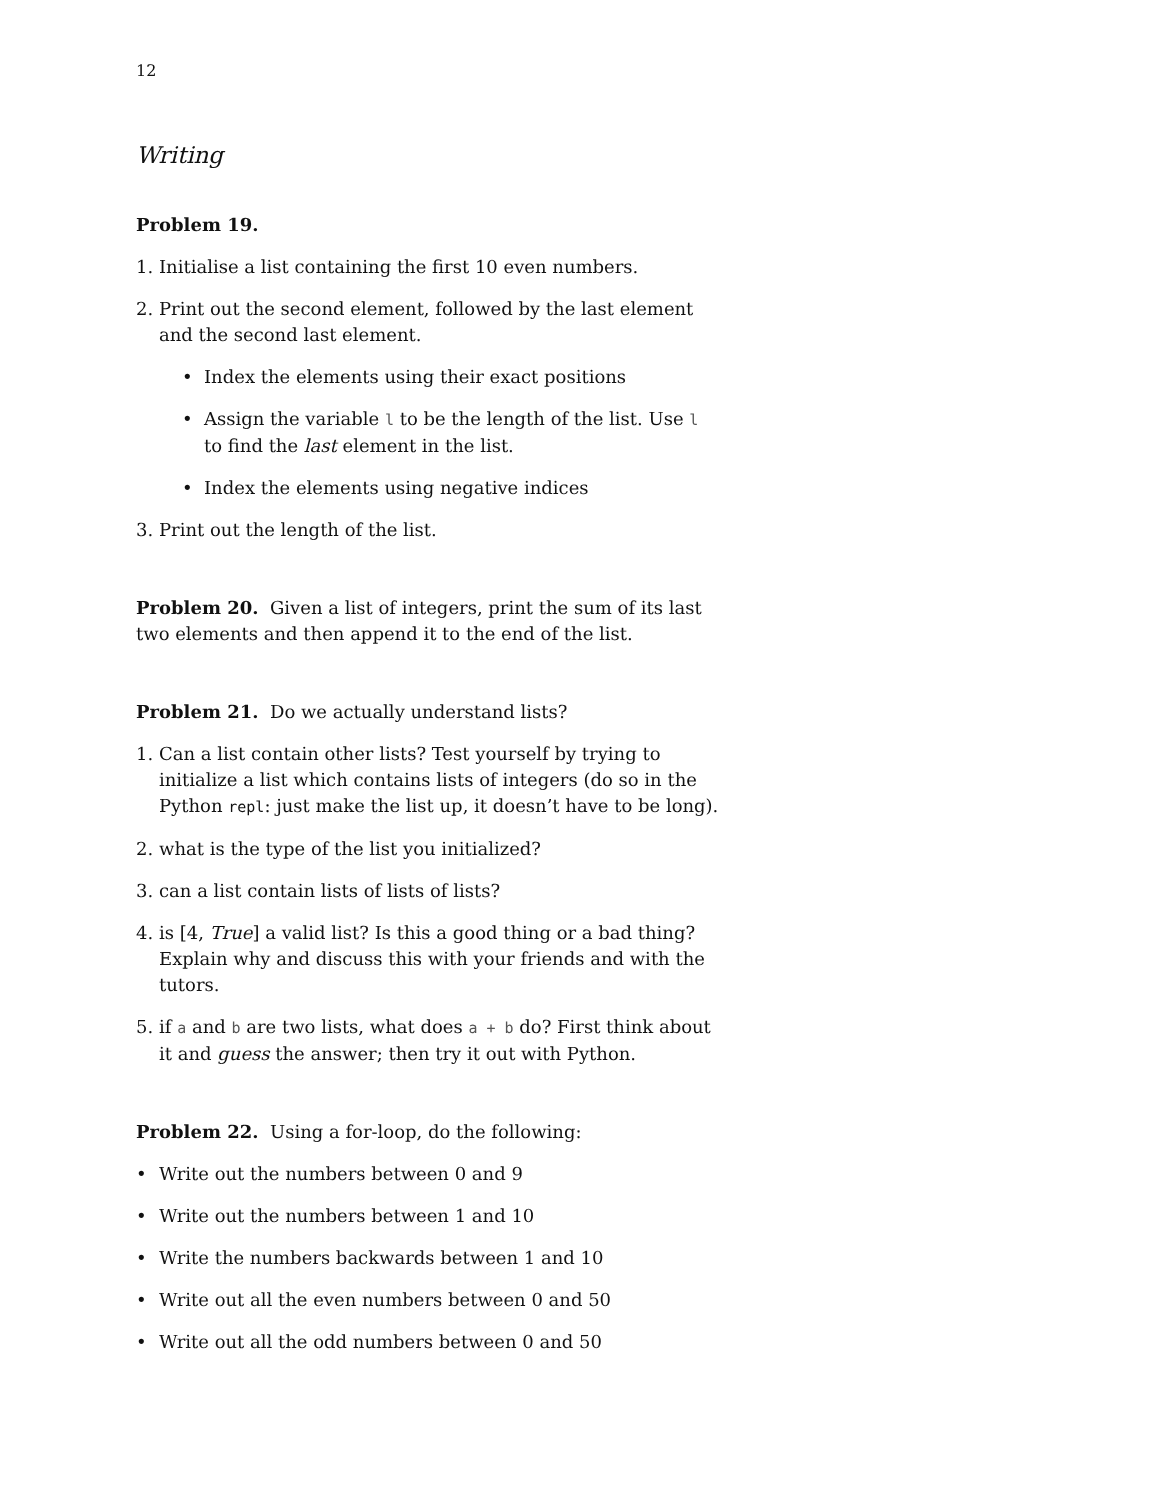12
Writing
Problem 19.
1. Initialise a list containing the first 10 even numbers.
2. Print out the second element, followed by the last element and the second last element.
• Index the elements using their exact positions
• Assign the variable l to be the length of the list. Use l to find the last element in the list.
• Index the elements using negative indices
3. Print out the length of the list.
Problem 20. Given a list of integers, print the sum of its last two elements and then append it to the end of the list.
Problem 21. Do we actually understand lists?
1. Can a list contain other lists? Test yourself by trying to initialize a list which contains lists of integers (do so in the Python repl: just make the list up, it doesn’t have to be long).
2. what is the type of the list you initialized?
3. can a list contain lists of lists of lists?
4. is [4, True] a valid list? Is this a good thing or a bad thing? Explain why and discuss this with your friends and with the tutors.
5. if a and b are two lists, what does a + b do? First think about it and guess the answer; then try it out with Python.
Problem 22. Using a for-loop, do the following:
• Write out the numbers between 0 and 9
• Write out the numbers between 1 and 10
• Write the numbers backwards between 1 and 10
• Write out all the even numbers between 0 and 50
• Write out all the odd numbers between 0 and 50